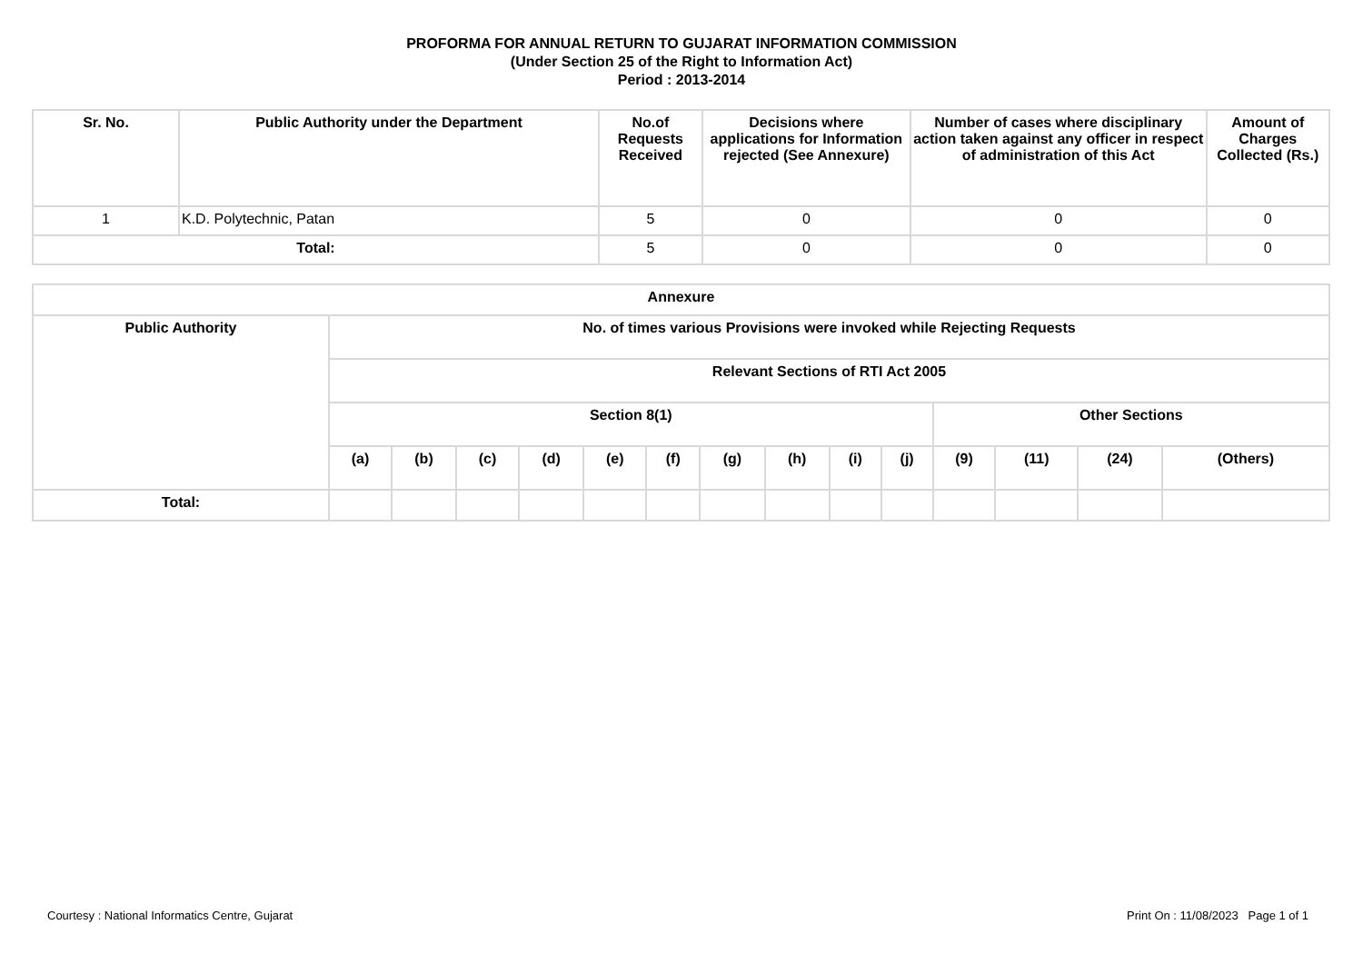PROFORMA FOR ANNUAL RETURN TO GUJARAT INFORMATION COMMISSION
(Under Section 25 of the Right to Information Act)
Period : 2013-2014
| Sr. No. | Public Authority under the Department | No.of Requests Received | Decisions where applications for Information rejected (See Annexure) | Number of cases where disciplinary action taken against any officer in respect of administration of this Act | Amount of Charges Collected (Rs.) |
| --- | --- | --- | --- | --- | --- |
| 1 | K.D. Polytechnic, Patan | 5 | 0 | 0 | 0 |
| Total: | | 5 | 0 | 0 | 0 |
| Annexure | | | | | | | | | | | | | | |
| --- | --- | --- | --- | --- | --- | --- | --- | --- | --- | --- | --- | --- | --- | --- |
| Public Authority | No. of times various Provisions were invoked while Rejecting Requests | | | | | | | | | | | | | |
| | Relevant Sections of RTI Act 2005 | | | | | | | | | | | | | |
| | Section 8(1) | | | | | | | | | | Other Sections | | | |
| | (a) | (b) | (c) | (d) | (e) | (f) | (g) | (h) | (i) | (j) | (9) | (11) | (24) | (Others) |
| Total: | | | | | | | | | | | | | | |
Courtesy : National Informatics Centre, Gujarat Print On : 11/08/2023 Page 1 of 1